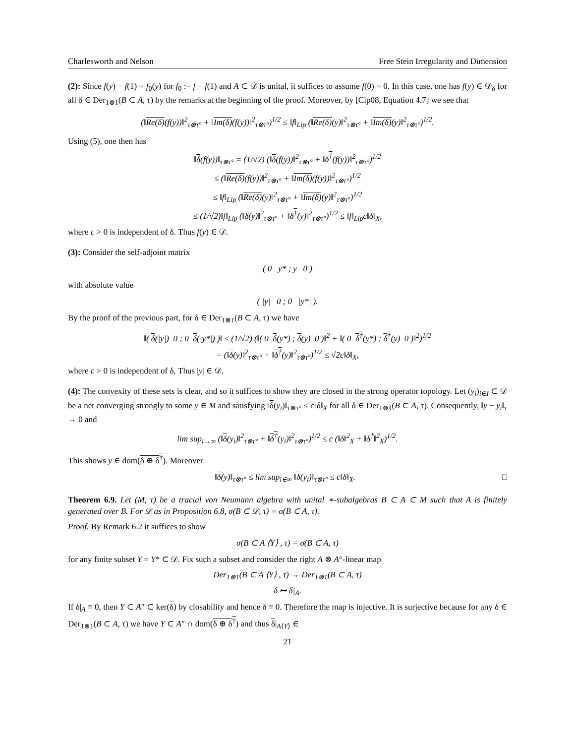Charlesworth and Nelson Free Stein Irregularity and Dimension
(2): Since f(y) − f(1) = f<sub>0</sub>(y) for f<sub>0</sub> := f − f(1) and A ⊂ 𝒟 is unital, it suffices to assume f(0) = 0. In this case, one has f(y) ∈ 𝒟<sub>δ</sub> for all δ ∈ Der<sub>1⊗1</sub>(B ⊂ A, τ) by the remarks at the beginning of the proof. Moreover, by [Cip08, Equation 4.7] we see that
(‖Re(δ)(f(y))‖<sup>2</sup><sub>τ⊗τ°</sub> + ‖Im(δ)(f(y))‖<sup>2</sup><sub>τ⊗τ°</sub>)<sup>1/2</sup> ≤ ‖f‖<sub>Lip</sub> (‖Re(δ)(y)‖<sup>2</sup><sub>τ⊗τ°</sub> + ‖Im(δ)(y)‖<sup>2</sup><sub>τ⊗τ°</sub>)<sup>1/2</sup>.
Using (5), one then has
‖δ(f(y))‖<sub>τ⊗τ°</sub> = (1/√2) (‖δ(f(y))‖<sup>2</sup><sub>τ⊗τ°</sub> + ‖δ<sup>†</sup>(f(y))‖<sup>2</sup><sub>τ⊗τ°</sub>)<sup>1/2</sup>
≤ (‖Re(δ)(f(y))‖<sup>2</sup><sub>τ⊗τ°</sub> + ‖Im(δ)(f(y))‖<sup>2</sup><sub>τ⊗τ°</sub>)<sup>1/2</sup>
≤ ‖f‖<sub>Lip</sub> (‖Re(δ)(y)‖<sup>2</sup><sub>τ⊗τ°</sub> + ‖Im(δ)(y)‖<sup>2</sup><sub>τ⊗τ°</sub>)<sup>1/2</sup>
≤ (1/√2)‖f‖<sub>Lip</sub> (‖δ(y)‖<sup>2</sup><sub>τ⊗τ°</sub> + ‖δ<sup>†</sup>(y)‖<sup>2</sup><sub>τ⊗τ°</sub>)<sup>1/2</sup> ≤ ‖f‖<sub>Lip</sub>c‖δ‖<sub>X</sub>,
where c > 0 is independent of δ. Thus f(y) ∈ 𝒟.
(3): Consider the self-adjoint matrix
( 0 y* ; y 0 )
with absolute value
( |y| 0 ; 0 |y*| ).
By the proof of the previous part, for δ ∈ Der<sub>1⊗1</sub>(B ⊂ A, τ) we have
‖( δ(|y|) 0 ; 0 δ(|y*|) )‖ ≤ (1/√2) (‖( 0 δ(y*) ; δ(y) 0 )‖<sup>2</sup> + ‖( 0 δ<sup>†</sup>(y*) ; δ<sup>†</sup>(y) 0 )‖<sup>2</sup>)<sup>1/2</sup>
= (‖δ(y)‖<sup>2</sup><sub>τ⊗τ°</sub> + ‖δ<sup>†</sup>(y)‖<sup>2</sup><sub>τ⊗τ°</sub>)<sup>1/2</sup> ≤ √2c‖δ‖<sub>X</sub>,
where c > 0 is independent of δ. Thus |y| ∈ 𝒟.
(4): The convexity of these sets is clear, and so it suffices to show they are closed in the strong operator topology. Let (y<sub>i</sub>)<sub>i∈I</sub> ⊂ 𝒟 be a net converging strongly to some y ∈ M and satisfying ‖δ(y<sub>i</sub>)‖<sub>τ⊗τ°</sub> ≤ c‖δ‖<sub>X</sub> for all δ ∈ Der<sub>1⊗1</sub>(B ⊂ A, τ). Consequently, ‖y − y<sub>i</sub>‖<sub>τ</sub> → 0 and
lim sup<sub>i→∞</sub> (‖δ(y<sub>i</sub>)‖<sup>2</sup><sub>τ⊗τ°</sub> + ‖δ<sup>†</sup>(y<sub>i</sub>)‖<sup>2</sup><sub>τ⊗τ°</sub>)<sup>1/2</sup> ≤ c (‖δ‖<sup>2</sup><sub>X</sub> + ‖δ<sup>†</sup>‖<sup>2</sup><sub>X</sub>)<sup>1/2</sup>.
This shows y ∈ dom(δ ⊕ δ<sup>†</sup>). Moreover
‖δ(y)‖<sub>τ⊗τ°</sub> ≤ lim sup<sub>i∈∞</sub> ‖δ(y<sub>i</sub>)‖<sub>τ⊗τ°</sub> ≤ c‖δ‖<sub>X</sub>. □
Theorem 6.9. Let (M, τ) be a tracial von Neumann algebra with unital ∗-subalgebras B ⊂ A ⊂ M such that A is finitely generated over B. For 𝒟 as in Proposition 6.8, σ(B ⊂ 𝒟, τ) = σ(B ⊂ A, τ).
Proof. By Remark 6.2 it suffices to show
σ(B ⊂ A ⟨Y⟩ , τ) = σ(B ⊂ A, τ)
for any finite subset Y = Y* ⊂ 𝒟. Fix such a subset and consider the right A ⊗ A°-linear map
Der<sub>1⊗1</sub>(B ⊂ A ⟨Y⟩ , τ) → Der<sub>1⊗1</sub>(B ⊂ A, τ)
δ ↦ δ|<sub>A</sub>.
If δ|<sub>A</sub> ≡ 0, then Y ⊂ A″ ⊂ ker(δ) by closability and hence δ ≡ 0. Therefore the map is injective. It is surjective because for any δ ∈ Der<sub>1⊗1</sub>(B ⊂ A, τ) we have Y ⊂ A″ ∩ dom(δ ⊕ δ<sup>†</sup>) and thus δ|<sub>A⟨Y⟩</sub> ∈
21